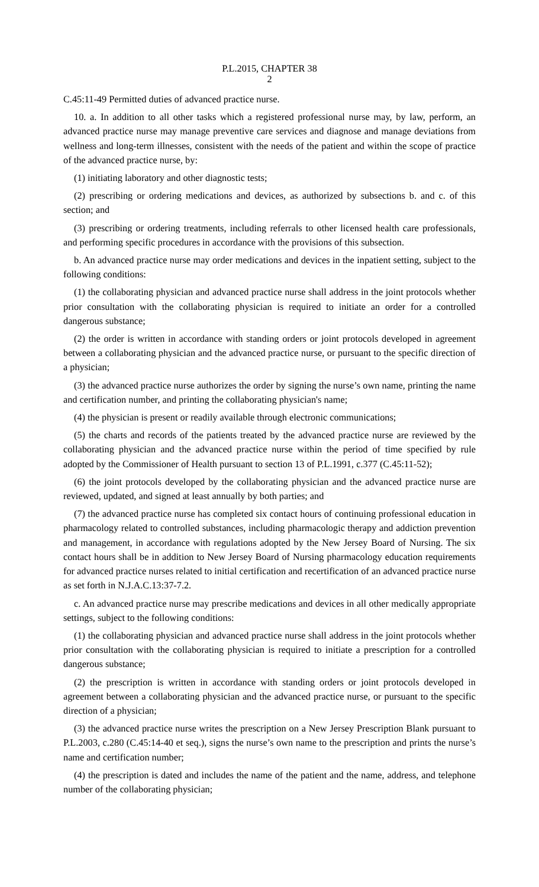P.L.2015, CHAPTER 38
2
C.45:11-49 Permitted duties of advanced practice nurse.
10. a. In addition to all other tasks which a registered professional nurse may, by law, perform, an advanced practice nurse may manage preventive care services and diagnose and manage deviations from wellness and long-term illnesses, consistent with the needs of the patient and within the scope of practice of the advanced practice nurse, by:
(1) initiating laboratory and other diagnostic tests;
(2) prescribing or ordering medications and devices, as authorized by subsections b. and c. of this section; and
(3) prescribing or ordering treatments, including referrals to other licensed health care professionals, and performing specific procedures in accordance with the provisions of this subsection.
b. An advanced practice nurse may order medications and devices in the inpatient setting, subject to the following conditions:
(1) the collaborating physician and advanced practice nurse shall address in the joint protocols whether prior consultation with the collaborating physician is required to initiate an order for a controlled dangerous substance;
(2) the order is written in accordance with standing orders or joint protocols developed in agreement between a collaborating physician and the advanced practice nurse, or pursuant to the specific direction of a physician;
(3) the advanced practice nurse authorizes the order by signing the nurse’s own name, printing the name and certification number, and printing the collaborating physician's name;
(4) the physician is present or readily available through electronic communications;
(5) the charts and records of the patients treated by the advanced practice nurse are reviewed by the collaborating physician and the advanced practice nurse within the period of time specified by rule adopted by the Commissioner of Health pursuant to section 13 of P.L.1991, c.377 (C.45:11-52);
(6) the joint protocols developed by the collaborating physician and the advanced practice nurse are reviewed, updated, and signed at least annually by both parties; and
(7) the advanced practice nurse has completed six contact hours of continuing professional education in pharmacology related to controlled substances, including pharmacologic therapy and addiction prevention and management, in accordance with regulations adopted by the New Jersey Board of Nursing. The six contact hours shall be in addition to New Jersey Board of Nursing pharmacology education requirements for advanced practice nurses related to initial certification and recertification of an advanced practice nurse as set forth in N.J.A.C.13:37-7.2.
c. An advanced practice nurse may prescribe medications and devices in all other medically appropriate settings, subject to the following conditions:
(1) the collaborating physician and advanced practice nurse shall address in the joint protocols whether prior consultation with the collaborating physician is required to initiate a prescription for a controlled dangerous substance;
(2) the prescription is written in accordance with standing orders or joint protocols developed in agreement between a collaborating physician and the advanced practice nurse, or pursuant to the specific direction of a physician;
(3) the advanced practice nurse writes the prescription on a New Jersey Prescription Blank pursuant to P.L.2003, c.280 (C.45:14-40 et seq.), signs the nurse’s own name to the prescription and prints the nurse’s name and certification number;
(4) the prescription is dated and includes the name of the patient and the name, address, and telephone number of the collaborating physician;